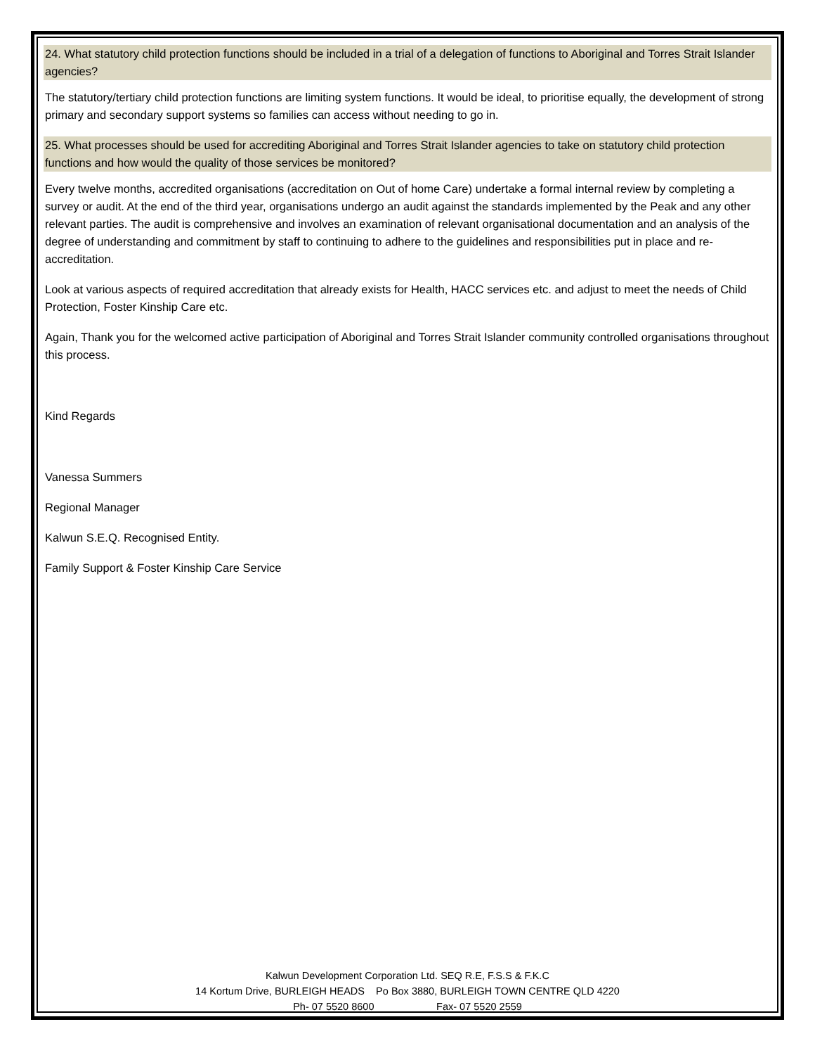24. What statutory child protection functions should be included in a trial of a delegation of functions to Aboriginal and Torres Strait Islander agencies?
The statutory/tertiary child protection functions are limiting system functions. It would be ideal, to prioritise equally, the development of strong primary and secondary support systems so families can access without needing to go in.
25. What processes should be used for accrediting Aboriginal and Torres Strait Islander agencies to take on statutory child protection functions and how would the quality of those services be monitored?
Every twelve months, accredited organisations (accreditation on Out of home Care) undertake a formal internal review by completing a survey or audit. At the end of the third year, organisations undergo an audit against the standards implemented by the Peak and any other relevant parties. The audit is comprehensive and involves an examination of relevant organisational documentation and an analysis of the degree of understanding and commitment by staff to continuing to adhere to the guidelines and responsibilities put in place and re-accreditation.
Look at various aspects of required accreditation that already exists for Health, HACC services etc. and adjust to meet the needs of Child Protection, Foster Kinship Care etc.
Again, Thank you for the welcomed active participation of Aboriginal and Torres Strait Islander community controlled organisations throughout this process.
Kind Regards
Vanessa Summers
Regional Manager
Kalwun S.E.Q. Recognised Entity.
Family Support & Foster Kinship Care Service
Kalwun Development Corporation Ltd. SEQ R.E, F.S.S & F.K.C
14 Kortum Drive, BURLEIGH HEADS Po Box 3880, BURLEIGH TOWN CENTRE QLD 4220
Ph- 07 5520 8600 Fax- 07 5520 2559